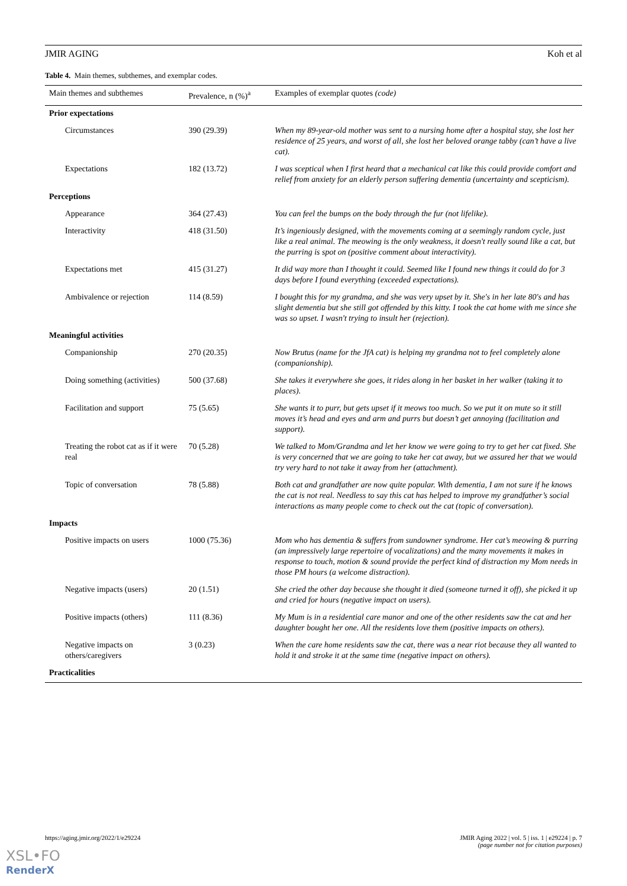JMIR AGING Koh et al
Table 4. Main themes, subthemes, and exemplar codes.
| Main themes and subthemes | Prevalence, n (%)<sup>a</sup> | Examples of exemplar quotes (code) |
| --- | --- | --- |
| Prior expectations | | |
| Circumstances | 390 (29.39) | When my 89-year-old mother was sent to a nursing home after a hospital stay, she lost her residence of 25 years, and worst of all, she lost her beloved orange tabby (can’t have a live cat). |
| Expectations | 182 (13.72) | I was sceptical when I first heard that a mechanical cat like this could provide comfort and relief from anxiety for an elderly person suffering dementia (uncertainty and scepticism). |
| Perceptions | | |
| Appearance | 364 (27.43) | You can feel the bumps on the body through the fur (not lifelike). |
| Interactivity | 418 (31.50) | It’s ingeniously designed, with the movements coming at a seemingly random cycle, just like a real animal. The meowing is the only weakness, it doesn't really sound like a cat, but the purring is spot on (positive comment about interactivity). |
| Expectations met | 415 (31.27) | It did way more than I thought it could. Seemed like I found new things it could do for 3 days before I found everything (exceeded expectations). |
| Ambivalence or rejection | 114 (8.59) | I bought this for my grandma, and she was very upset by it. She's in her late 80's and has slight dementia but she still got offended by this kitty. I took the cat home with me since she was so upset. I wasn't trying to insult her (rejection). |
| Meaningful activities | | |
| Companionship | 270 (20.35) | Now Brutus (name for the JfA cat) is helping my grandma not to feel completely alone (companionship). |
| Doing something (activities) | 500 (37.68) | She takes it everywhere she goes, it rides along in her basket in her walker (taking it to places). |
| Facilitation and support | 75 (5.65) | She wants it to purr, but gets upset if it meows too much. So we put it on mute so it still moves it’s head and eyes and arm and purrs but doesn’t get annoying (facilitation and support). |
| Treating the robot cat as if it were real | 70 (5.28) | We talked to Mom/Grandma and let her know we were going to try to get her cat fixed. She is very concerned that we are going to take her cat away, but we assured her that we would try very hard to not take it away from her (attachment). |
| Topic of conversation | 78 (5.88) | Both cat and grandfather are now quite popular. With dementia, I am not sure if he knows the cat is not real. Needless to say this cat has helped to improve my grandfather’s social interactions as many people come to check out the cat (topic of conversation). |
| Impacts | | |
| Positive impacts on users | 1000 (75.36) | Mom who has dementia & suffers from sundowner syndrome. Her cat’s meowing & purring (an impressively large repertoire of vocalizations) and the many movements it makes in response to touch, motion & sound provide the perfect kind of distraction my Mom needs in those PM hours (a welcome distraction). |
| Negative impacts (users) | 20 (1.51) | She cried the other day because she thought it died (someone turned it off), she picked it up and cried for hours (negative impact on users). |
| Positive impacts (others) | 111 (8.36) | My Mum is in a residential care manor and one of the other residents saw the cat and her daughter bought her one. All the residents love them (positive impacts on others). |
| Negative impacts on others/caregivers | 3 (0.23) | When the care home residents saw the cat, there was a near riot because they all wanted to hold it and stroke it at the same time (negative impact on others). |
| Practicalities | | |
https://aging.jmir.org/2022/1/e29224 JMIR Aging 2022 | vol. 5 | iss. 1 | e29224 | p. 7
(page number not for citation purposes)
XSL•FO
RenderX